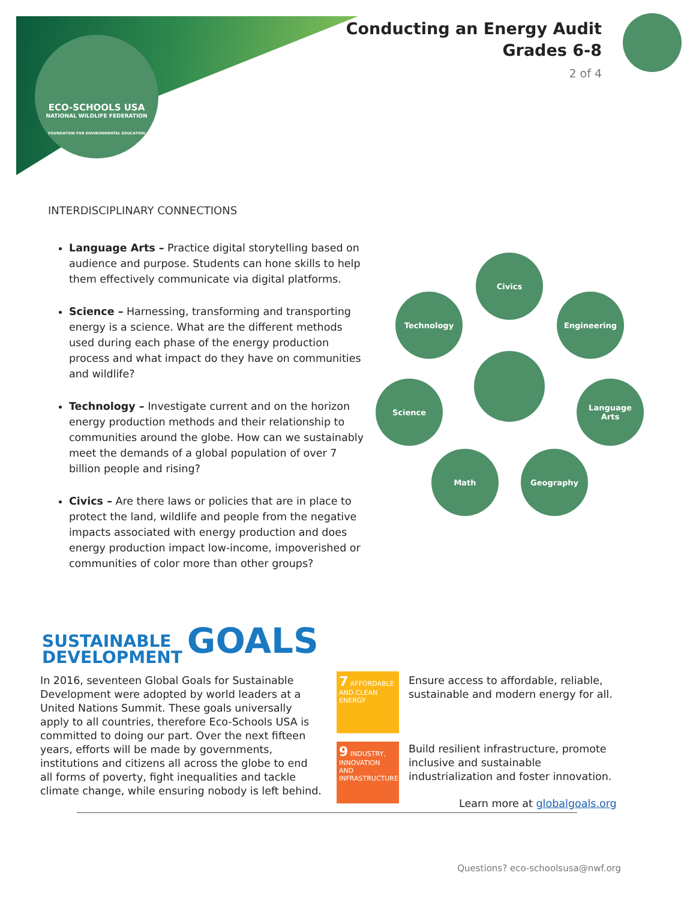ECO-SCHOOLS USA
NATIONAL WILDLIFE FEDERATION
FOUNDATION FOR ENVIRONMENTAL EDUCATION
Conducting an Energy Audit
Grades 6-8
2 of 4
INTERDISCIPLINARY CONNECTIONS
Language Arts – Practice digital storytelling based on audience and purpose. Students can hone skills to help them effectively communicate via digital platforms.
Science – Harnessing, transforming and transporting energy is a science. What are the different methods used during each phase of the energy production process and what impact do they have on communities and wildlife?
Technology – Investigate current and on the horizon energy production methods and their relationship to communities around the globe. How can we sustainably meet the demands of a global population of over 7 billion people and rising?
Civics – Are there laws or policies that are in place to protect the land, wildlife and people from the negative impacts associated with energy production and does energy production impact low-income, impoverished or communities of color more than other groups?
Civics
Technology Engineering
Science
Language
Arts
Math Geography
SUSTAINABLE
DEVELOPMENT GOALS
In 2016, seventeen Global Goals for Sustainable Development were adopted by world leaders at a United Nations Summit. These goals universally apply to all countries, therefore Eco-Schools USA is committed to doing our part. Over the next fifteen years, efforts will be made by governments, institutions and citizens all across the globe to end all forms of poverty, fight inequalities and tackle climate change, while ensuring nobody is left behind.
7 AFFORDABLE AND CLEAN ENERGY
9 INDUSTRY, INNOVATION AND INFRASTRUCTURE
Ensure access to affordable, reliable, sustainable and modern energy for all.
Build resilient infrastructure, promote inclusive and sustainable industrialization and foster innovation.
Learn more at globalgoals.org
Questions? eco-schoolsusa@nwf.org